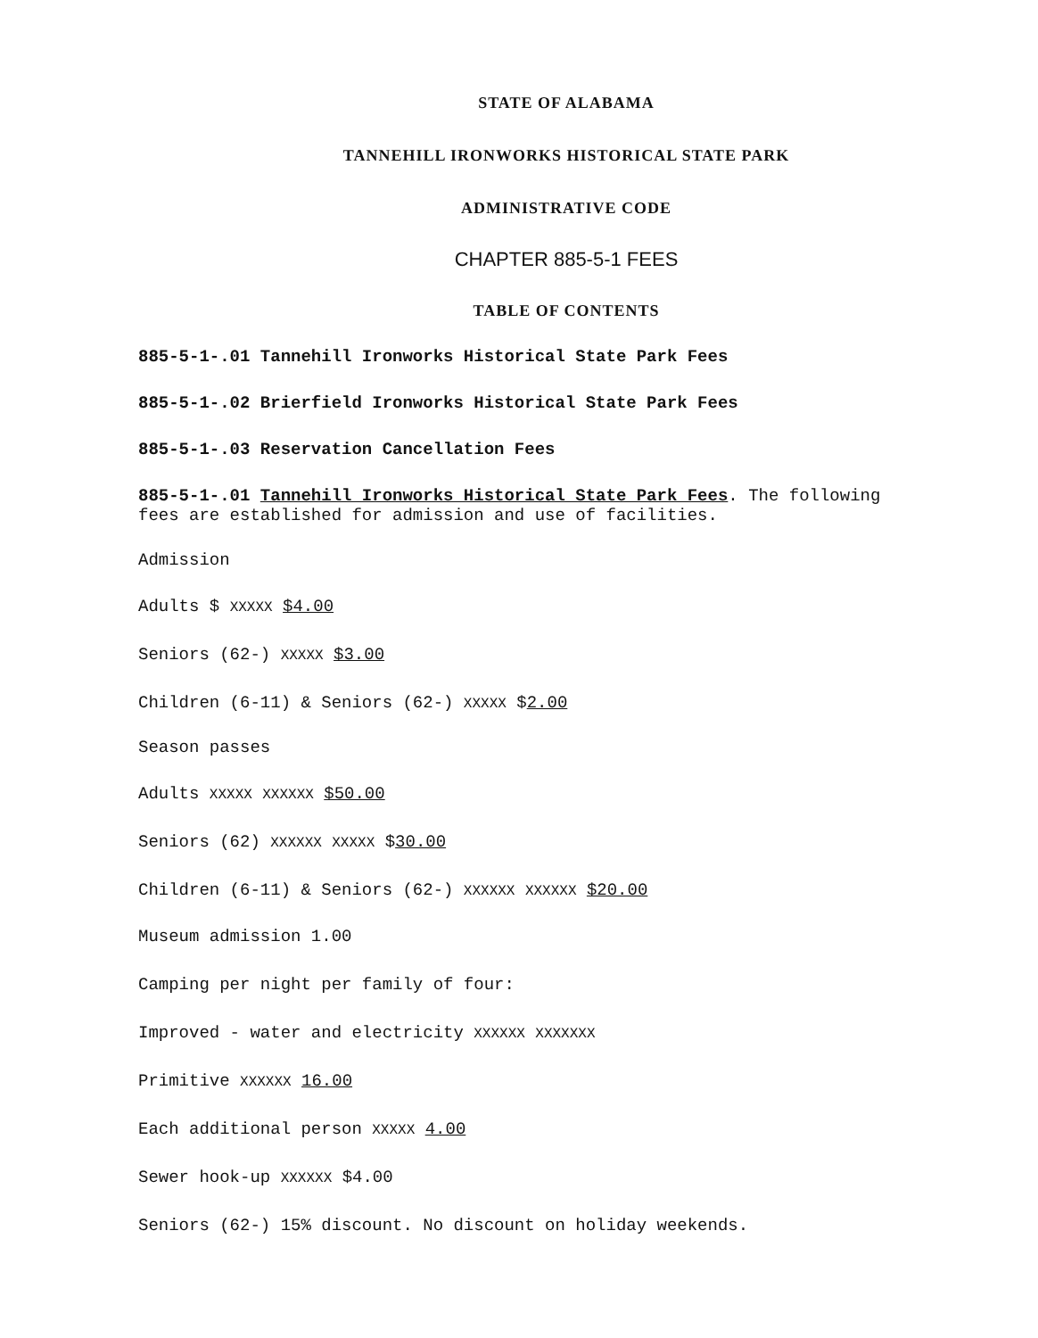STATE OF ALABAMA
TANNEHILL IRONWORKS HISTORICAL STATE PARK
ADMINISTRATIVE CODE
CHAPTER 885-5-1 FEES
TABLE OF CONTENTS
885-5-1-.01 Tannehill Ironworks Historical State Park Fees
885-5-1-.02 Brierfield Ironworks Historical State Park Fees
885-5-1-.03 Reservation Cancellation Fees
885-5-1-.01 Tannehill Ironworks Historical State Park Fees. The following fees are established for admission and use of facilities.
Admission
Adults $ XXXXX $4.00
Seniors (62-) XXXXX $3.00
Children (6-11) & Seniors (62-) XXXXX $2.00
Season passes
Adults XXXXX XXXXXX $50.00
Seniors (62) XXXXXX XXXXX $30.00
Children (6-11) & Seniors (62-) XXXXXX XXXXXX $20.00
Museum admission 1.00
Camping per night per family of four:
Improved - water and electricity XXXXXX XXXXXXX
Primitive XXXXXX 16.00
Each additional person XXXXX 4.00
Sewer hook-up XXXXXX $4.00
Seniors (62-) 15% discount. No discount on holiday weekends.